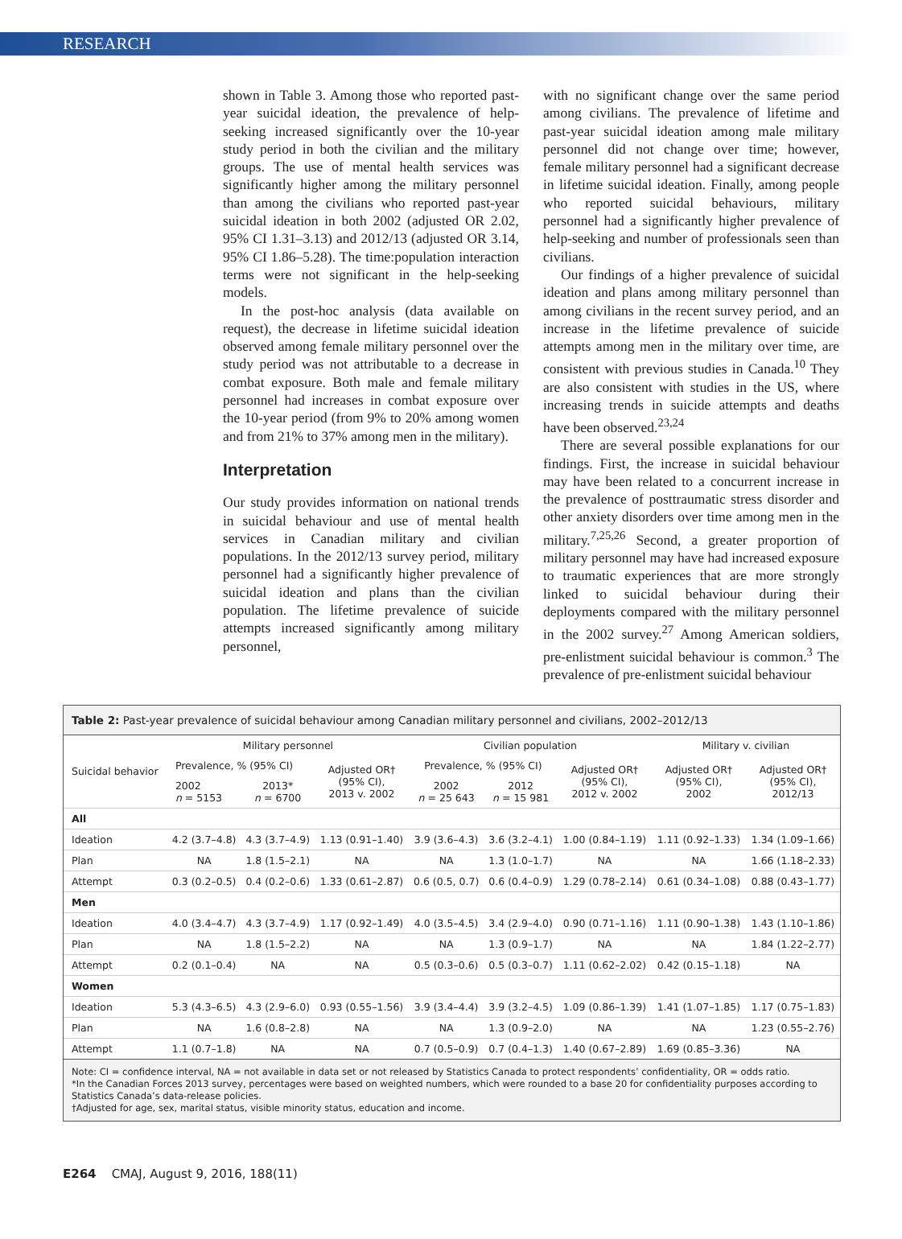RESEARCH
shown in Table 3. Among those who reported past-year suicidal ideation, the prevalence of help-seeking increased significantly over the 10-year study period in both the civilian and the military groups. The use of mental health services was significantly higher among the military personnel than among the civilians who reported past-year suicidal ideation in both 2002 (adjusted OR 2.02, 95% CI 1.31–3.13) and 2012/13 (adjusted OR 3.14, 95% CI 1.86–5.28). The time:population interaction terms were not significant in the help-seeking models.
In the post-hoc analysis (data available on request), the decrease in lifetime suicidal ideation observed among female military personnel over the study period was not attributable to a decrease in combat exposure. Both male and female military personnel had increases in combat exposure over the 10-year period (from 9% to 20% among women and from 21% to 37% among men in the military).
Interpretation
Our study provides information on national trends in suicidal behaviour and use of mental health services in Canadian military and civilian populations. In the 2012/13 survey period, military personnel had a significantly higher prevalence of suicidal ideation and plans than the civilian population. The lifetime prevalence of suicide attempts increased significantly among military personnel,
with no significant change over the same period among civilians. The prevalence of lifetime and past-year suicidal ideation among male military personnel did not change over time; however, female military personnel had a significant decrease in lifetime suicidal ideation. Finally, among people who reported suicidal behaviours, military personnel had a significantly higher prevalence of help-seeking and number of professionals seen than civilians.
Our findings of a higher prevalence of suicidal ideation and plans among military personnel than among civilians in the recent survey period, and an increase in the lifetime prevalence of suicide attempts among men in the military over time, are consistent with previous studies in Canada.<sup>10</sup> They are also consistent with studies in the US, where increasing trends in suicide attempts and deaths have been observed.<sup>23,24</sup>
There are several possible explanations for our findings. First, the increase in suicidal behaviour may have been related to a concurrent increase in the prevalence of posttraumatic stress disorder and other anxiety disorders over time among men in the military.<sup>7,25,26</sup> Second, a greater proportion of military personnel may have had increased exposure to traumatic experiences that are more strongly linked to suicidal behaviour during their deployments compared with the military personnel in the 2002 survey.<sup>27</sup> Among American soldiers, pre-enlistment suicidal behaviour is common.<sup>3</sup> The prevalence of pre-enlistment suicidal behaviour
Table 2: Past-year prevalence of suicidal behaviour among Canadian military personnel and civilians, 2002–2012/13
| Suicidal behavior | Military personnel | | | Civilian population | | | Military v. civilian | |
| --- | --- | --- | --- | --- | --- | --- | --- | --- |
| | Prevalence, % (95% CI) | | Adjusted OR† (95% CI), 2013 v. 2002 | Prevalence, % (95% CI) | | Adjusted OR† (95% CI), 2012 v. 2002 | Adjusted OR† (95% CI), 2002 | Adjusted OR† (95% CI), 2012/13 |
| | 2002 n = 5153 | 2013* n = 6700 | | 2002 n = 25 643 | 2012 n = 15 981 | | | |
| All | | | | | | | | |
| Ideation | 4.2 (3.7–4.8) | 4.3 (3.7–4.9) | 1.13 (0.91–1.40) | 3.9 (3.6–4.3) | 3.6 (3.2–4.1) | 1.00 (0.84–1.19) | 1.11 (0.92–1.33) | 1.34 (1.09–1.66) |
| Plan | NA | 1.8 (1.5–2.1) | NA | NA | 1.3 (1.0–1.7) | NA | NA | 1.66 (1.18–2.33) |
| Attempt | 0.3 (0.2–0.5) | 0.4 (0.2–0.6) | 1.33 (0.61–2.87) | 0.6 (0.5, 0.7) | 0.6 (0.4–0.9) | 1.29 (0.78–2.14) | 0.61 (0.34–1.08) | 0.88 (0.43–1.77) |
| Men | | | | | | | | |
| Ideation | 4.0 (3.4–4.7) | 4.3 (3.7–4.9) | 1.17 (0.92–1.49) | 4.0 (3.5–4.5) | 3.4 (2.9–4.0) | 0.90 (0.71–1.16) | 1.11 (0.90–1.38) | 1.43 (1.10–1.86) |
| Plan | NA | 1.8 (1.5–2.2) | NA | NA | 1.3 (0.9–1.7) | NA | NA | 1.84 (1.22–2.77) |
| Attempt | 0.2 (0.1–0.4) | NA | NA | 0.5 (0.3–0.6) | 0.5 (0.3–0.7) | 1.11 (0.62–2.02) | 0.42 (0.15–1.18) | NA |
| Women | | | | | | | | |
| Ideation | 5.3 (4.3–6.5) | 4.3 (2.9–6.0) | 0.93 (0.55–1.56) | 3.9 (3.4–4.4) | 3.9 (3.2–4.5) | 1.09 (0.86–1.39) | 1.41 (1.07–1.85) | 1.17 (0.75–1.83) |
| Plan | NA | 1.6 (0.8–2.8) | NA | NA | 1.3 (0.9–2.0) | NA | NA | 1.23 (0.55–2.76) |
| Attempt | 1.1 (0.7–1.8) | NA | NA | 0.7 (0.5–0.9) | 0.7 (0.4–1.3) | 1.40 (0.67–2.89) | 1.69 (0.85–3.36) | NA |
Note: CI = confidence interval, NA = not available in data set or not released by Statistics Canada to protect respondents’ confidentiality, OR = odds ratio.
*In the Canadian Forces 2013 survey, percentages were based on weighted numbers, which were rounded to a base 20 for confidentiality purposes according to Statistics Canada’s data-release policies.
†Adjusted for age, sex, marital status, visible minority status, education and income.
E264 CMAJ, August 9, 2016, 188(11)